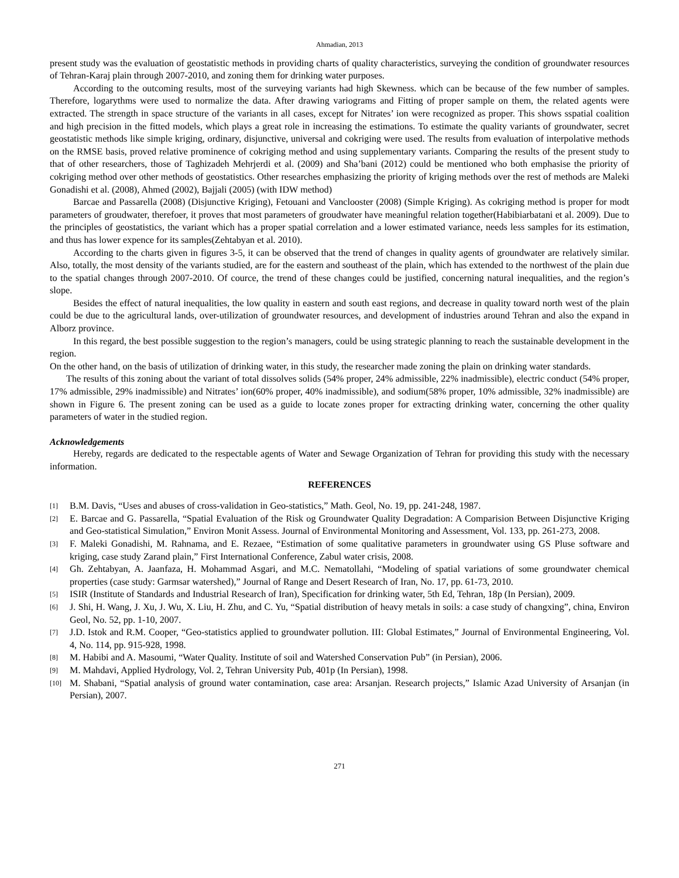Ahmadian, 2013
present study was the evaluation of geostatistic methods in providing charts of quality characteristics, surveying the condition of groundwater resources of Tehran-Karaj plain through 2007-2010, and zoning them for drinking water purposes.
According to the outcoming results, most of the surveying variants had high Skewness. which can be because of the few number of samples. Therefore, logarythms were used to normalize the data. After drawing variograms and Fitting of proper sample on them, the related agents were extracted. The strength in space structure of the variants in all cases, except for Nitrates’ ion were recognized as proper. This shows sspatial coalition and high precision in the fitted models, which plays a great role in increasing the estimations. To estimate the quality variants of groundwater, secret geostatistic methods like simple kriging, ordinary, disjunctive, universal and cokriging were used. The results from evaluation of interpolative methods on the RMSE basis, proved relative prominence of cokriging method and using supplementary variants. Comparing the results of the present study to that of other researchers, those of Taghizadeh Mehrjerdi et al. (2009) and Sha’bani (2012) could be mentioned who both emphasise the priority of cokriging method over other methods of geostatistics. Other researches emphasizing the priority of kriging methods over the rest of methods are Maleki Gonadishi et al. (2008), Ahmed (2002), Bajjali (2005) (with IDW method)
Barcae and Passarella (2008) (Disjunctive Kriging), Fetouani and Vanclooster (2008) (Simple Kriging). As cokriging method is proper for modt parameters of groudwater, therefoer, it proves that most parameters of groudwater have meaningful relation together(Habibiarbatani et al. 2009). Due to the principles of geostatistics, the variant which has a proper spatial correlation and a lower estimated variance, needs less samples for its estimation, and thus has lower expence for its samples(Zehtabyan et al. 2010).
According to the charts given in figures 3-5, it can be observed that the trend of changes in quality agents of groundwater are relatively similar. Also, totally, the most density of the variants studied, are for the eastern and southeast of the plain, which has extended to the northwest of the plain due to the spatial changes through 2007-2010. Of cource, the trend of these changes could be justified, concerning natural inequalities, and the region’s slope.
Besides the effect of natural inequalities, the low quality in eastern and south east regions, and decrease in quality toward north west of the plain could be due to the agricultural lands, over-utilization of groundwater resources, and development of industries around Tehran and also the expand in Alborz province.
In this regard, the best possible suggestion to the region’s managers, could be using strategic planning to reach the sustainable development in the region.
On the other hand, on the basis of utilization of drinking water, in this study, the researcher made zoning the plain on drinking water standards.
The results of this zoning about the variant of total dissolves solids (54% proper, 24% admissible, 22% inadmissible), electric conduct (54% proper, 17% admissible, 29% inadmissible) and Nitrates’ ion(60% proper, 40% inadmissible), and sodium(58% proper, 10% admissible, 32% inadmissible) are shown in Figure 6. The present zoning can be used as a guide to locate zones proper for extracting drinking water, concerning the other quality parameters of water in the studied region.
Acknowledgements
Hereby, regards are dedicated to the respectable agents of Water and Sewage Organization of Tehran for providing this study with the necessary information.
REFERENCES
[1] B.M. Davis, “Uses and abuses of cross-validation in Geo-statistics,” Math. Geol, No. 19, pp. 241-248, 1987.
[2] E. Barcae and G. Passarella, “Spatial Evaluation of the Risk og Groundwater Quality Degradation: A Comparision Between Disjunctive Kriging and Geo-statistical Simulation,” Environ Monit Assess. Journal of Environmental Monitoring and Assessment, Vol. 133, pp. 261-273, 2008.
[3] F. Maleki Gonadishi, M. Rahnama, and E. Rezaee, “Estimation of some qualitative parameters in groundwater using GS Pluse software and kriging, case study Zarand plain,” First International Conference, Zabul water crisis, 2008.
[4] Gh. Zehtabyan, A. Jaanfaza, H. Mohammad Asgari, and M.C. Nematollahi, “Modeling of spatial variations of some groundwater chemical properties (case study: Garmsar watershed),” Journal of Range and Desert Research of Iran, No. 17, pp. 61-73, 2010.
[5] ISIR (Institute of Standards and Industrial Research of Iran), Specification for drinking water, 5th Ed, Tehran, 18p (In Persian), 2009.
[6] J. Shi, H. Wang, J. Xu, J. Wu, X. Liu, H. Zhu, and C. Yu, “Spatial distribution of heavy metals in soils: a case study of changxing”, china, Environ Geol, No. 52, pp. 1-10, 2007.
[7] J.D. Istok and R.M. Cooper, “Geo-statistics applied to groundwater pollution. III: Global Estimates,” Journal of Environmental Engineering, Vol. 4, No. 114, pp. 915-928, 1998.
[8] M. Habibi and A. Masoumi, “Water Quality. Institute of soil and Watershed Conservation Pub” (in Persian), 2006.
[9] M. Mahdavi, Applied Hydrology, Vol. 2, Tehran University Pub, 401p (In Persian), 1998.
[10] M. Shabani, “Spatial analysis of ground water contamination, case area: Arsanjan. Research projects,” Islamic Azad University of Arsanjan (in Persian), 2007.
271